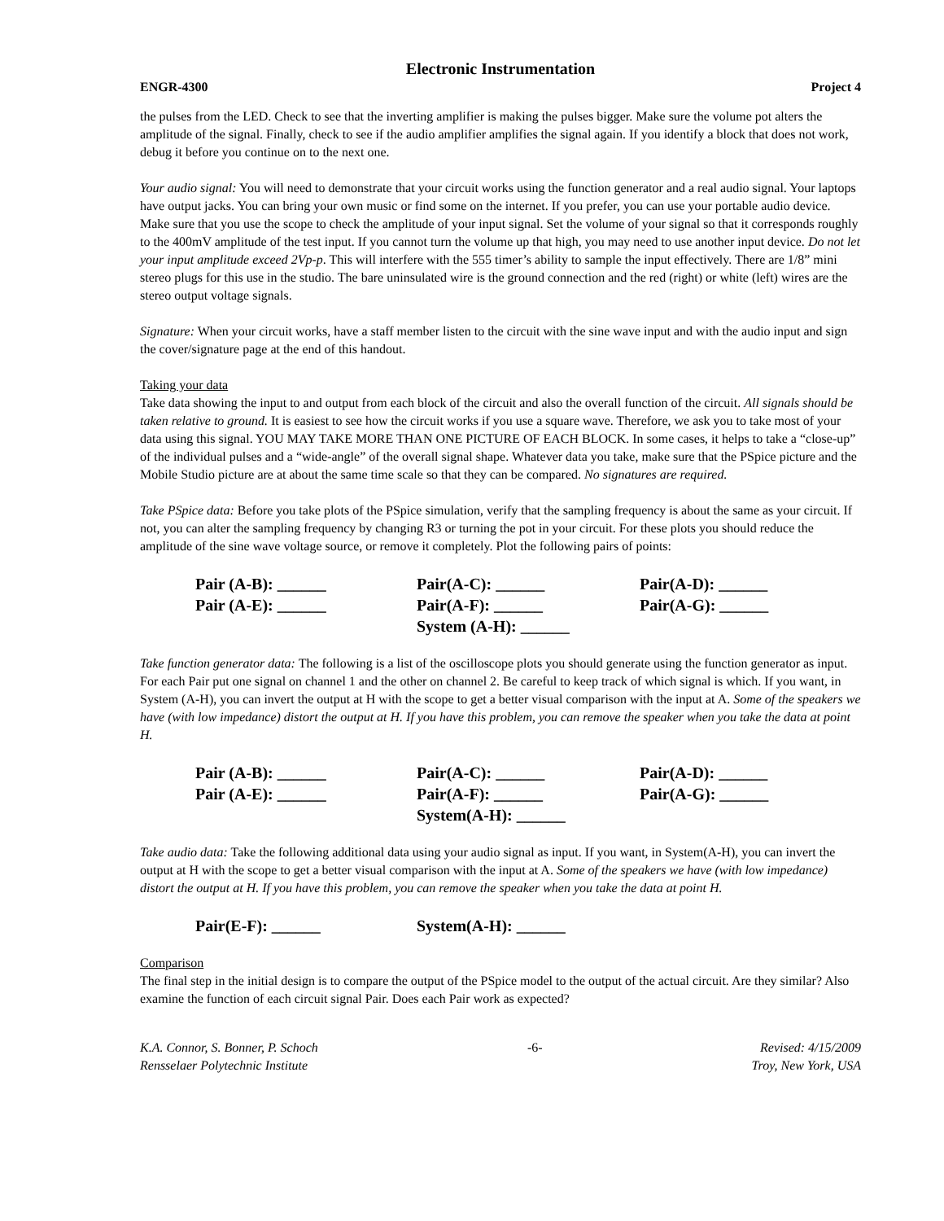Electronic Instrumentation
ENGR-4300 Project 4
the pulses from the LED. Check to see that the inverting amplifier is making the pulses bigger. Make sure the volume pot alters the amplitude of the signal. Finally, check to see if the audio amplifier amplifies the signal again. If you identify a block that does not work, debug it before you continue on to the next one.
Your audio signal: You will need to demonstrate that your circuit works using the function generator and a real audio signal. Your laptops have output jacks. You can bring your own music or find some on the internet. If you prefer, you can use your portable audio device. Make sure that you use the scope to check the amplitude of your input signal. Set the volume of your signal so that it corresponds roughly to the 400mV amplitude of the test input. If you cannot turn the volume up that high, you may need to use another input device. Do not let your input amplitude exceed 2Vp-p. This will interfere with the 555 timer’s ability to sample the input effectively. There are 1/8” mini stereo plugs for this use in the studio. The bare uninsulated wire is the ground connection and the red (right) or white (left) wires are the stereo output voltage signals.
Signature: When your circuit works, have a staff member listen to the circuit with the sine wave input and with the audio input and sign the cover/signature page at the end of this handout.
Taking your data
Take data showing the input to and output from each block of the circuit and also the overall function of the circuit. All signals should be taken relative to ground. It is easiest to see how the circuit works if you use a square wave. Therefore, we ask you to take most of your data using this signal. YOU MAY TAKE MORE THAN ONE PICTURE OF EACH BLOCK. In some cases, it helps to take a “close-up” of the individual pulses and a “wide-angle” of the overall signal shape. Whatever data you take, make sure that the PSpice picture and the Mobile Studio picture are at about the same time scale so that they can be compared. No signatures are required.
Take PSpice data: Before you take plots of the PSpice simulation, verify that the sampling frequency is about the same as your circuit. If not, you can alter the sampling frequency by changing R3 or turning the pot in your circuit. For these plots you should reduce the amplitude of the sine wave voltage source, or remove it completely. Plot the following pairs of points:
Pair (A-B): ______
Pair(A-C): ______
Pair(A-D): ______
Pair (A-E): ______
Pair(A-F): ______
Pair(A-G): ______
System (A-H): ______
Take function generator data: The following is a list of the oscilloscope plots you should generate using the function generator as input. For each Pair put one signal on channel 1 and the other on channel 2. Be careful to keep track of which signal is which. If you want, in System (A-H), you can invert the output at H with the scope to get a better visual comparison with the input at A. Some of the speakers we have (with low impedance) distort the output at H. If you have this problem, you can remove the speaker when you take the data at point H.
Pair (A-B): ______
Pair(A-C): ______
Pair(A-D): ______
Pair (A-E): ______
Pair(A-F): ______
Pair(A-G): ______
System(A-H): ______
Take audio data: Take the following additional data using your audio signal as input. If you want, in System(A-H), you can invert the output at H with the scope to get a better visual comparison with the input at A. Some of the speakers we have (with low impedance) distort the output at H. If you have this problem, you can remove the speaker when you take the data at point H.
Pair(E-F): ______
System(A-H): ______
Comparison
The final step in the initial design is to compare the output of the PSpice model to the output of the actual circuit. Are they similar? Also examine the function of each circuit signal Pair. Does each Pair work as expected?
K.A. Connor, S. Bonner, P. Schoch
Rensselaer Polytechnic Institute
-6- Revised: 4/15/2009
Troy, New York, USA